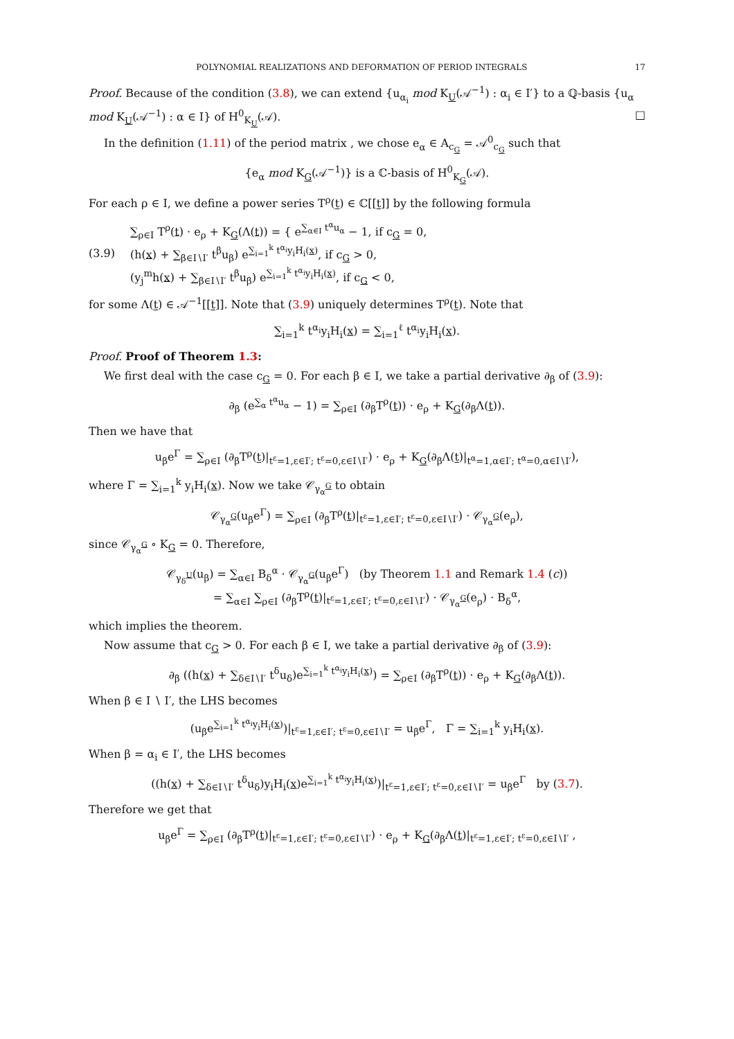POLYNOMIAL REALIZATIONS AND DEFORMATION OF PERIOD INTEGRALS 17
Proof. Because of the condition (3.8), we can extend {u<sub>α<sub>i</sub></sub> mod K<sub>U</sub>(𝒜<sup>−1</sup>) : α<sub>i</sub> ∈ I′} to a ℚ-basis {u<sub>α</sub> mod K<sub>U</sub>(𝒜<sup>−1</sup>) : α ∈ I} of H<sup>0</sup><sub>K<sub>U</sub></sub>(𝒜). □
In the definition (1.11) of the period matrix , we chose e<sub>α</sub> ∈ A<sub>c<sub>G</sub></sub> = 𝒜<sup>0</sup><sub>c<sub>G</sub></sub> such that
{e<sub>α</sub> mod K<sub>G</sub>(𝒜<sup>−1</sup>)} is a ℂ-basis of H<sup>0</sup><sub>K<sub>G</sub></sub>(𝒜).
For each ρ ∈ I, we define a power series T<sup>ρ</sup>(t) ∈ ℂ[[t]] by the following formula
(3.9) ∑<sub>ρ∈I</sub> T<sup>ρ</sup>(t) · e<sub>ρ</sub> + K<sub>G</sub>(Λ(t)) = { e<sup>∑<sub>α∈I</sub> t<sup>α</sup>u<sub>α</sub></sup> − 1, if c<sub>G</sub> = 0,
(h(x) + ∑<sub>β∈I∖I′</sub> t<sup>β</sup>u<sub>β</sub>) e<sup>∑<sub>i=1</sub><sup>k</sup> t<sup>α<sub>i</sub></sup>y<sub>i</sub>H<sub>i</sub>(x)</sup>, if c<sub>G</sub> > 0,
(y<sub>j</sub><sup>m</sup>h(x) + ∑<sub>β∈I∖I′</sub> t<sup>β</sup>u<sub>β</sub>) e<sup>∑<sub>i=1</sub><sup>k</sup> t<sup>α<sub>i</sub></sup>y<sub>i</sub>H<sub>i</sub>(x)</sup>, if c<sub>G</sub> < 0,
for some Λ(t) ∈ 𝒜<sup>−1</sup>[[t]]. Note that (3.9) uniquely determines T<sup>ρ</sup>(t). Note that
∑<sub>i=1</sub><sup>k</sup> t<sup>α<sub>i</sub></sup>y<sub>i</sub>H<sub>i</sub>(x) = ∑<sub>i=1</sub><sup>ℓ</sup> t<sup>α<sub>i</sub></sup>y<sub>i</sub>H<sub>i</sub>(x).
Proof. Proof of Theorem 1.3:
We first deal with the case c<sub>G</sub> = 0. For each β ∈ I, we take a partial derivative ∂<sub>β</sub> of (3.9):
∂<sub>β</sub> (e<sup>∑<sub>α</sub> t<sup>α</sup>u<sub>α</sub></sup> − 1) = ∑<sub>ρ∈I</sub> (∂<sub>β</sub>T<sup>ρ</sup>(t)) · e<sub>ρ</sub> + K<sub>G</sub>(∂<sub>β</sub>Λ(t)).
Then we have that
u<sub>β</sub>e<sup>Γ</sup> = ∑<sub>ρ∈I</sub> (∂<sub>β</sub>T<sup>ρ</sup>(t)|<sub>t<sup>ε</sup>=1,ε∈I′; t<sup>ε</sup>=0,ε∈I∖I′</sub>) · e<sub>ρ</sub> + K<sub>G</sub>(∂<sub>β</sub>Λ(t)|<sub>t<sup>α</sup>=1,α∈I′; t<sup>α</sup>=0,α∈I∖I′</sub>),
where Γ = ∑<sub>i=1</sub><sup>k</sup> y<sub>i</sub>H<sub>i</sub>(x). Now we take 𝒞<sub>γ<sub>α</sub><sup>G</sup></sub> to obtain
𝒞<sub>γ<sub>α</sub><sup>G</sup></sub>(u<sub>β</sub>e<sup>Γ</sup>) = ∑<sub>ρ∈I</sub> (∂<sub>β</sub>T<sup>ρ</sup>(t)|<sub>t<sup>ε</sup>=1,ε∈I′; t<sup>ε</sup>=0,ε∈I∖I′</sub>) · 𝒞<sub>γ<sub>α</sub><sup>G</sup></sub>(e<sub>ρ</sub>),
since 𝒞<sub>γ<sub>α</sub><sup>G</sup></sub> ∘ K<sub>G</sub> = 0. Therefore,
𝒞<sub>γ<sub>δ</sub><sup>U</sup></sub>(u<sub>β</sub>) = ∑<sub>α∈I</sub> B<sub>δ</sub><sup>α</sup> · 𝒞<sub>γ<sub>α</sub><sup>G</sup></sub>(u<sub>β</sub>e<sup>Γ</sup>) (by Theorem 1.1 and Remark 1.4 (c))
= ∑<sub>α∈I</sub> ∑<sub>ρ∈I</sub> (∂<sub>β</sub>T<sup>ρ</sup>(t)|<sub>t<sup>ε</sup>=1,ε∈I′; t<sup>ε</sup>=0,ε∈I∖I′</sub>) · 𝒞<sub>γ<sub>α</sub><sup>G</sup></sub>(e<sub>ρ</sub>) · B<sub>δ</sub><sup>α</sup>,
which implies the theorem.
Now assume that c<sub>G</sub> > 0. For each β ∈ I, we take a partial derivative ∂<sub>β</sub> of (3.9):
∂<sub>β</sub> ((h(x) + ∑<sub>δ∈I∖I′</sub> t<sup>δ</sup>u<sub>δ</sub>)e<sup>∑<sub>i=1</sub><sup>k</sup> t<sup>α<sub>i</sub></sup>y<sub>i</sub>H<sub>i</sub>(x)</sup>) = ∑<sub>ρ∈I</sub> (∂<sub>β</sub>T<sup>ρ</sup>(t)) · e<sub>ρ</sub> + K<sub>G</sub>(∂<sub>β</sub>Λ(t)).
When β ∈ I ∖ I′, the LHS becomes
(u<sub>β</sub>e<sup>∑<sub>i=1</sub><sup>k</sup> t<sup>α<sub>i</sub></sup>y<sub>i</sub>H<sub>i</sub>(x)</sup>)|<sub>t<sup>ε</sup>=1,ε∈I′; t<sup>ε</sup>=0,ε∈I∖I′</sub> = u<sub>β</sub>e<sup>Γ</sup>, Γ = ∑<sub>i=1</sub><sup>k</sup> y<sub>i</sub>H<sub>i</sub>(x).
When β = α<sub>i</sub> ∈ I′, the LHS becomes
((h(x) + ∑<sub>δ∈I∖I′</sub> t<sup>δ</sup>u<sub>δ</sub>)y<sub>i</sub>H<sub>i</sub>(x)e<sup>∑<sub>i=1</sub><sup>k</sup> t<sup>α<sub>i</sub></sup>y<sub>i</sub>H<sub>i</sub>(x)</sup>)|<sub>t<sup>ε</sup>=1,ε∈I′; t<sup>ε</sup>=0,ε∈I∖I′</sub> = u<sub>β</sub>e<sup>Γ</sup> by (3.7).
Therefore we get that
u<sub>β</sub>e<sup>Γ</sup> = ∑<sub>ρ∈I</sub> (∂<sub>β</sub>T<sup>ρ</sup>(t)|<sub>t<sup>ε</sup>=1,ε∈I′; t<sup>ε</sup>=0,ε∈I∖I′</sub>) · e<sub>ρ</sub> + K<sub>G</sub>(∂<sub>β</sub>Λ(t)|<sub>t<sup>ε</sup>=1,ε∈I′; t<sup>ε</sup>=0,ε∈I∖I′</sub> ,